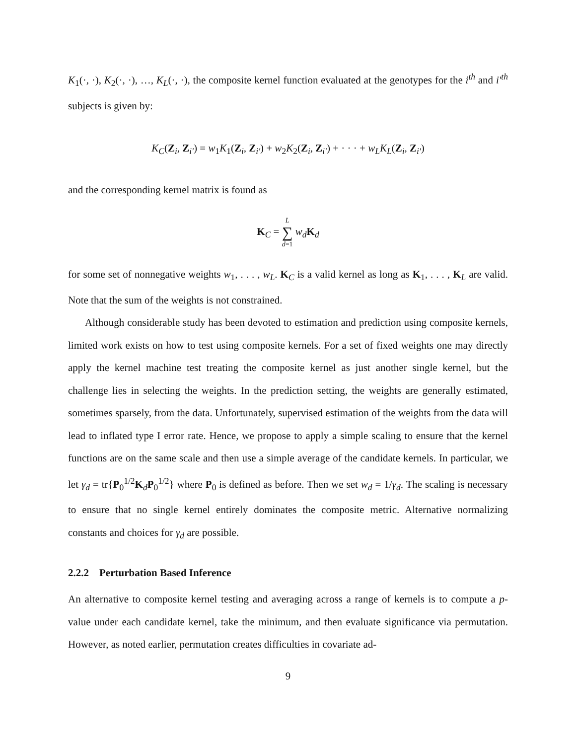K<sub>1</sub>(·, ·), K<sub>2</sub>(·, ·), …, K<sub>L</sub>(·, ·), the composite kernel function evaluated at the genotypes for the i<sup>th</sup> and i′<sup>th</sup> subjects is given by:
K<sub>C</sub>(Z<sub>i</sub>, Z<sub>i′</sub>) = w<sub>1</sub>K<sub>1</sub>(Z<sub>i</sub>, Z<sub>i′</sub>) + w<sub>2</sub>K<sub>2</sub>(Z<sub>i</sub>, Z<sub>i′</sub>) + · · · + w<sub>L</sub>K<sub>L</sub>(Z<sub>i</sub>, Z<sub>i′</sub>)
and the corresponding kernel matrix is found as
K<sub>C</sub> = L
∑
d=1 w<sub>d</sub> K<sub>d</sub>
for some set of nonnegative weights w<sub>1</sub>, . . . , w<sub>L</sub>. K<sub>C</sub> is a valid kernel as long as K<sub>1</sub>, . . . , K<sub>L</sub> are valid. Note that the sum of the weights is not constrained.
Although considerable study has been devoted to estimation and prediction using composite kernels, limited work exists on how to test using composite kernels. For a set of fixed weights one may directly apply the kernel machine test treating the composite kernel as just another single kernel, but the challenge lies in selecting the weights. In the prediction setting, the weights are generally estimated, sometimes sparsely, from the data. Unfortunately, supervised estimation of the weights from the data will lead to inflated type I error rate. Hence, we propose to apply a simple scaling to ensure that the kernel functions are on the same scale and then use a simple average of the candidate kernels. In particular, we let γ<sub>d</sub> = tr{P<sub>0</sub><sup>1/2</sup>K<sub>d</sub>P<sub>0</sub><sup>1/2</sup>} where P<sub>0</sub> is defined as before. Then we set w<sub>d</sub> = 1/γ<sub>d</sub>. The scaling is necessary to ensure that no single kernel entirely dominates the composite metric. Alternative normalizing constants and choices for γ<sub>d</sub> are possible.
2.2.2 Perturbation Based Inference
An alternative to composite kernel testing and averaging across a range of kernels is to compute a p-value under each candidate kernel, take the minimum, and then evaluate significance via permutation. However, as noted earlier, permutation creates difficulties in covariate ad-
9